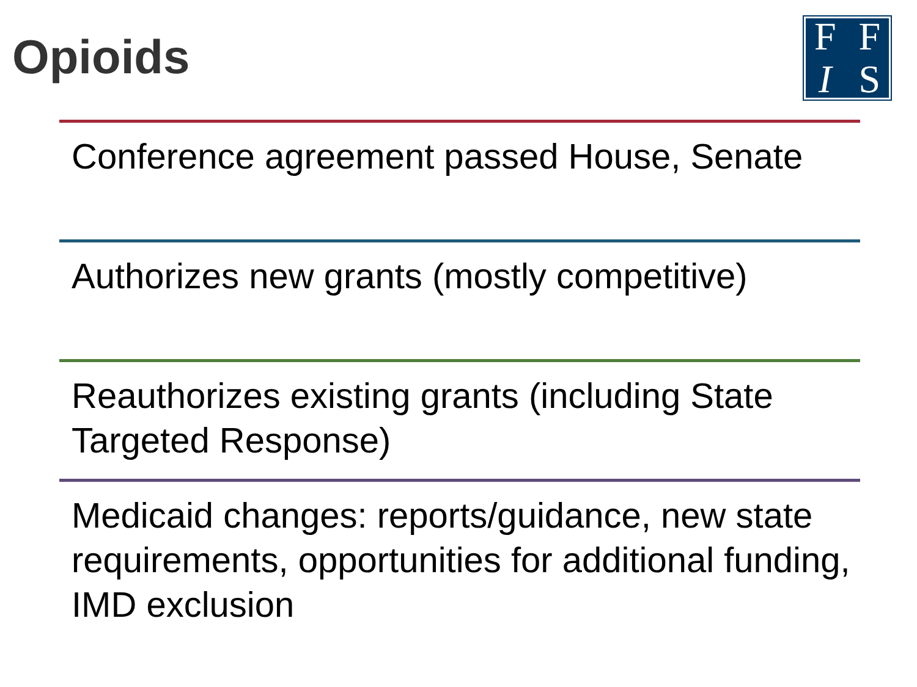Opioids
FFIS
Conference agreement passed House, Senate
Authorizes new grants (mostly competitive)
Reauthorizes existing grants (including State Targeted Response)
Medicaid changes: reports/guidance, new state requirements, opportunities for additional funding, IMD exclusion